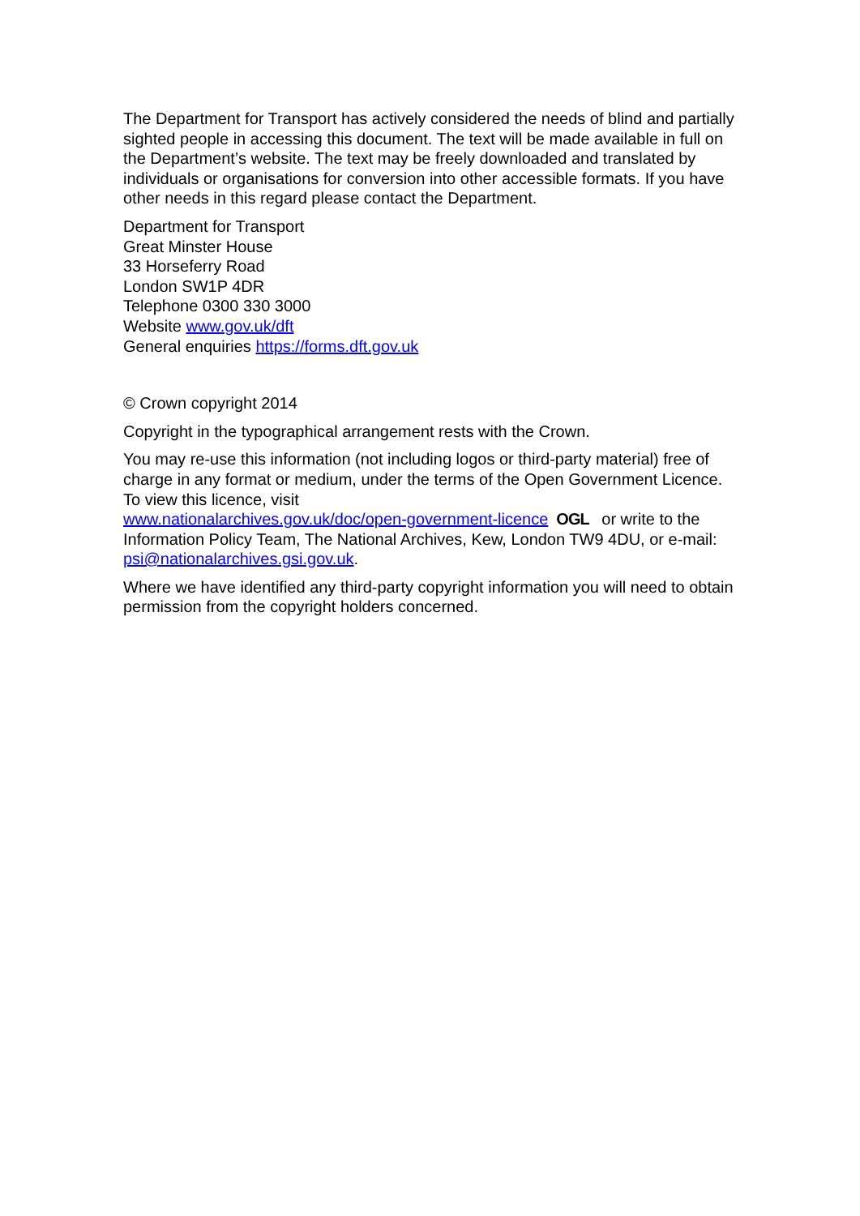The Department for Transport has actively considered the needs of blind and partially sighted people in accessing this document. The text will be made available in full on the Department’s website. The text may be freely downloaded and translated by individuals or organisations for conversion into other accessible formats. If you have other needs in this regard please contact the Department.
Department for Transport
Great Minster House
33 Horseferry Road
London SW1P 4DR
Telephone 0300 330 3000
Website www.gov.uk/dft
General enquiries https://forms.dft.gov.uk
© Crown copyright 2014
Copyright in the typographical arrangement rests with the Crown.
You may re-use this information (not including logos or third-party material) free of charge in any format or medium, under the terms of the Open Government Licence. To view this licence, visit
www.nationalarchives.gov.uk/doc/open-government-licence OGL or write to the Information Policy Team, The National Archives, Kew, London TW9 4DU, or e-mail: psi@nationalarchives.gsi.gov.uk.
Where we have identified any third-party copyright information you will need to obtain permission from the copyright holders concerned.